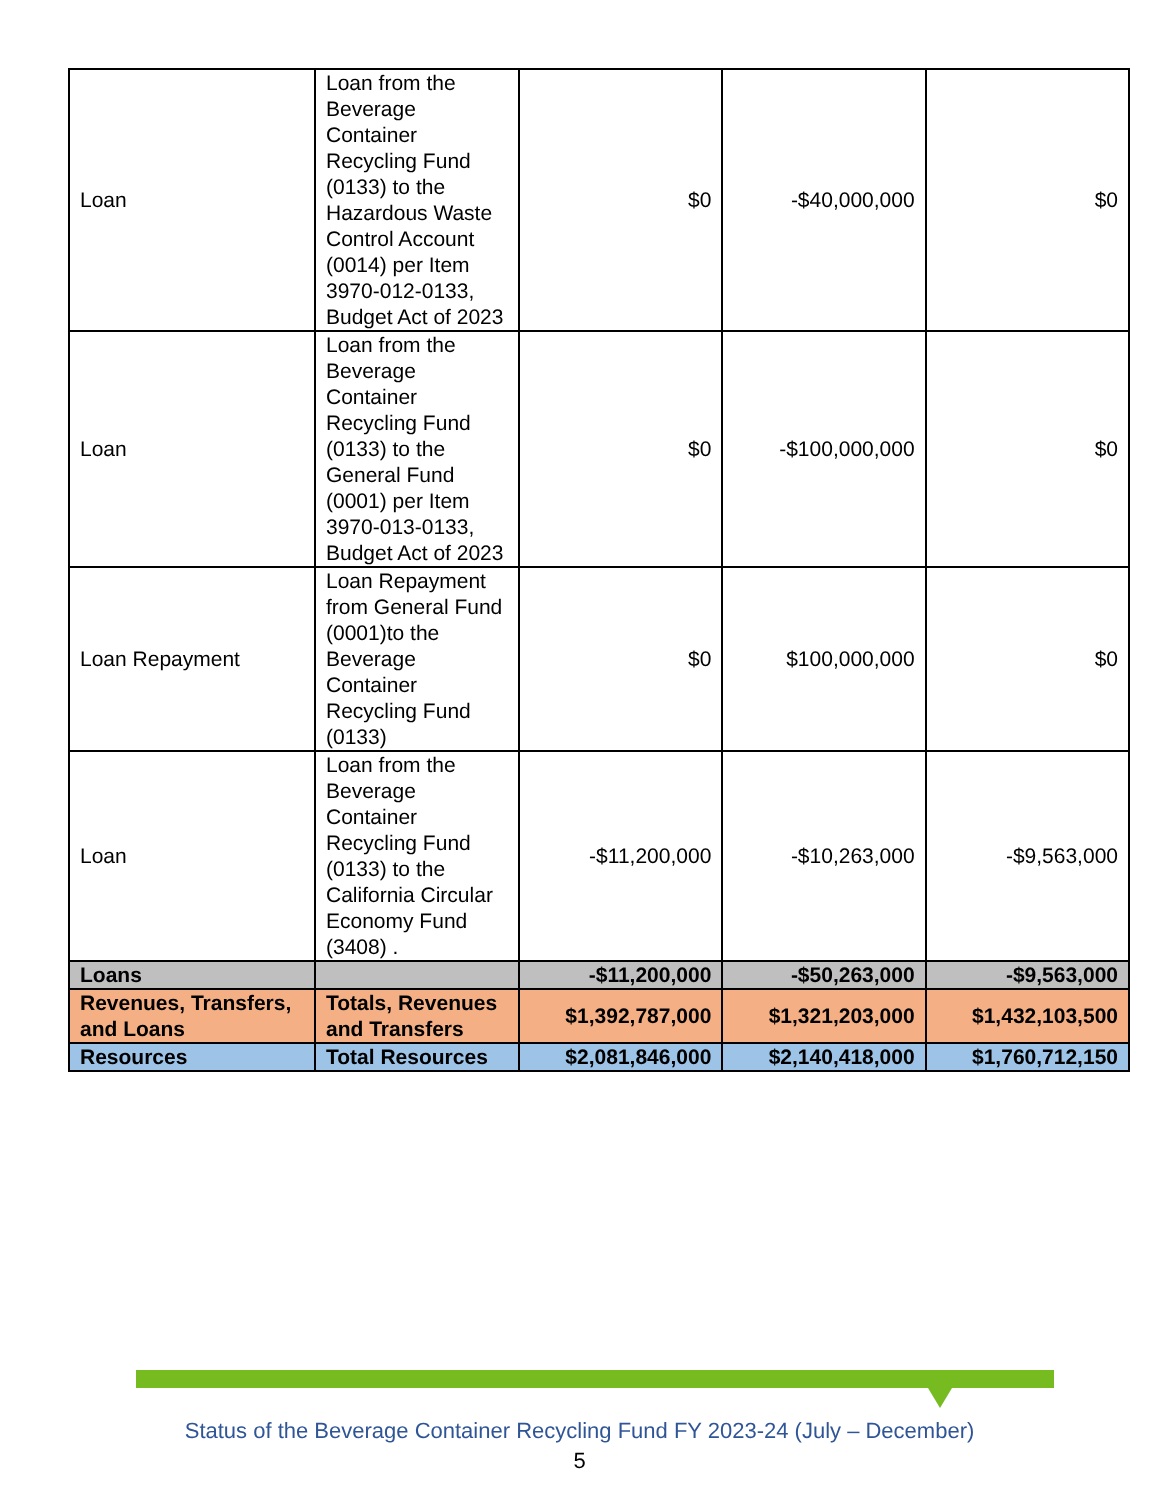| Loan | Loan from the Beverage Container Recycling Fund (0133) to the Hazardous Waste Control Account (0014) per Item 3970-012-0133, Budget Act of 2023 | $0 | -$40,000,000 | $0 |
| Loan | Loan from the Beverage Container Recycling Fund (0133) to the General Fund (0001) per Item 3970-013-0133, Budget Act of 2023 | $0 | -$100,000,000 | $0 |
| Loan Repayment | Loan Repayment from General Fund (0001)to the Beverage Container Recycling Fund (0133) | $0 | $100,000,000 | $0 |
| Loan | Loan from the Beverage Container Recycling Fund (0133) to the California Circular Economy Fund (3408) . | -$11,200,000 | -$10,263,000 | -$9,563,000 |
| Loans | | -$11,200,000 | -$50,263,000 | -$9,563,000 |
| Revenues, Transfers, and Loans | Totals, Revenues and Transfers | $1,392,787,000 | $1,321,203,000 | $1,432,103,500 |
| Resources | Total Resources | $2,081,846,000 | $2,140,418,000 | $1,760,712,150 |
Status of the Beverage Container Recycling Fund FY 2023-24 (July – December)
5